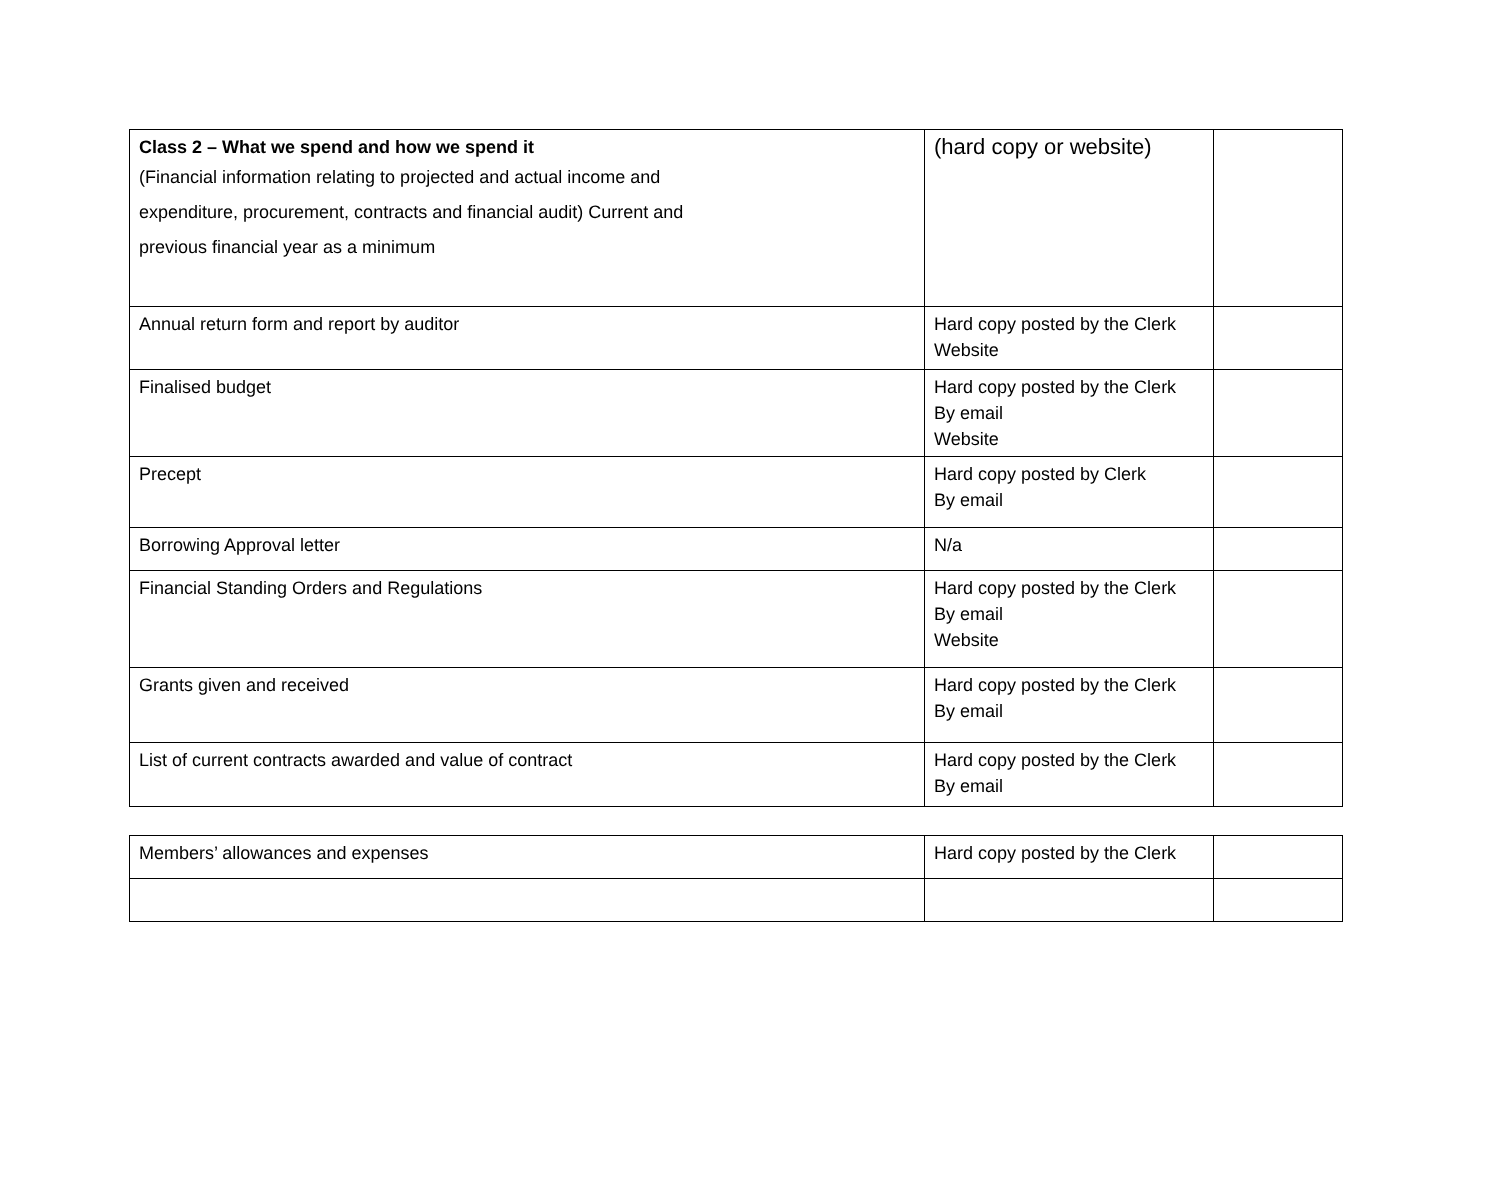| Class 2 – What we spend and how we spend it (Financial information relating to projected and actual income and expenditure, procurement, contracts and financial audit) Current and previous financial year as a minimum | (hard copy or website) | |
| Annual return form and report by auditor | Hard copy posted by the Clerk Website | |
| Finalised budget | Hard copy posted by the Clerk By email Website | |
| Precept | Hard copy posted by Clerk By email | |
| Borrowing Approval letter | N/a | |
| Financial Standing Orders and Regulations | Hard copy posted by the Clerk By email Website | |
| Grants given and received | Hard copy posted by the Clerk By email | |
| List of current contracts awarded and value of contract | Hard copy posted by the Clerk By email | |
| Members’ allowances and expenses | Hard copy posted by the Clerk | |